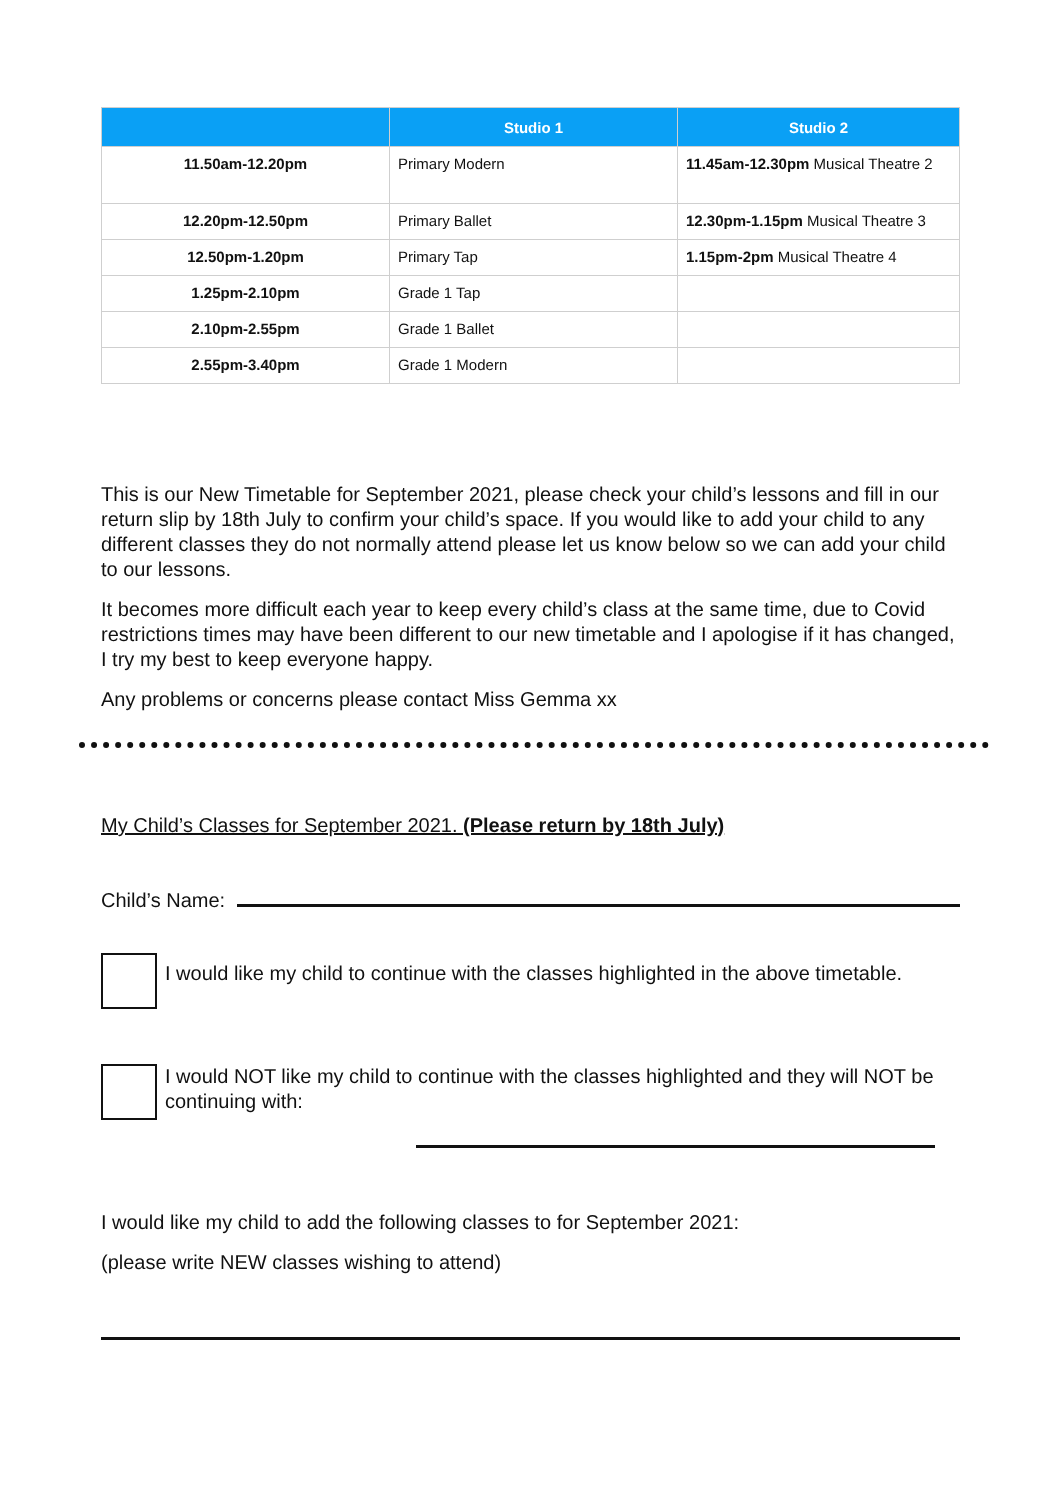| | Studio 1 | Studio 2 |
| --- | --- | --- |
| 11.50am-12.20pm | Primary Modern | 11.45am-12.30pm Musical Theatre 2 |
| 12.20pm-12.50pm | Primary Ballet | 12.30pm-1.15pm Musical Theatre 3 |
| 12.50pm-1.20pm | Primary Tap | 1.15pm-2pm Musical Theatre 4 |
| 1.25pm-2.10pm | Grade 1 Tap | |
| 2.10pm-2.55pm | Grade 1 Ballet | |
| 2.55pm-3.40pm | Grade 1 Modern | |
This is our New Timetable for September 2021, please check your child’s lessons and fill in our return slip by 18th July to confirm your child’s space. If you would like to add your child to any different classes they do not normally attend please let us know below so we can add your child to our lessons.
It becomes more difficult each year to keep every child’s class at the same time, due to Covid restrictions times may have been different to our new timetable and I apologise if it has changed, I try my best to keep everyone happy.
Any problems or concerns please contact Miss Gemma xx
My Child’s Classes for September 2021. (Please return by 18th July)
Child’s Name:
I would like my child to continue with the classes highlighted in the above timetable.
I would NOT like my child to continue with the classes highlighted and they will NOT be continuing with:
I would like my child to add the following classes to for September 2021:
(please write NEW classes wishing to attend)